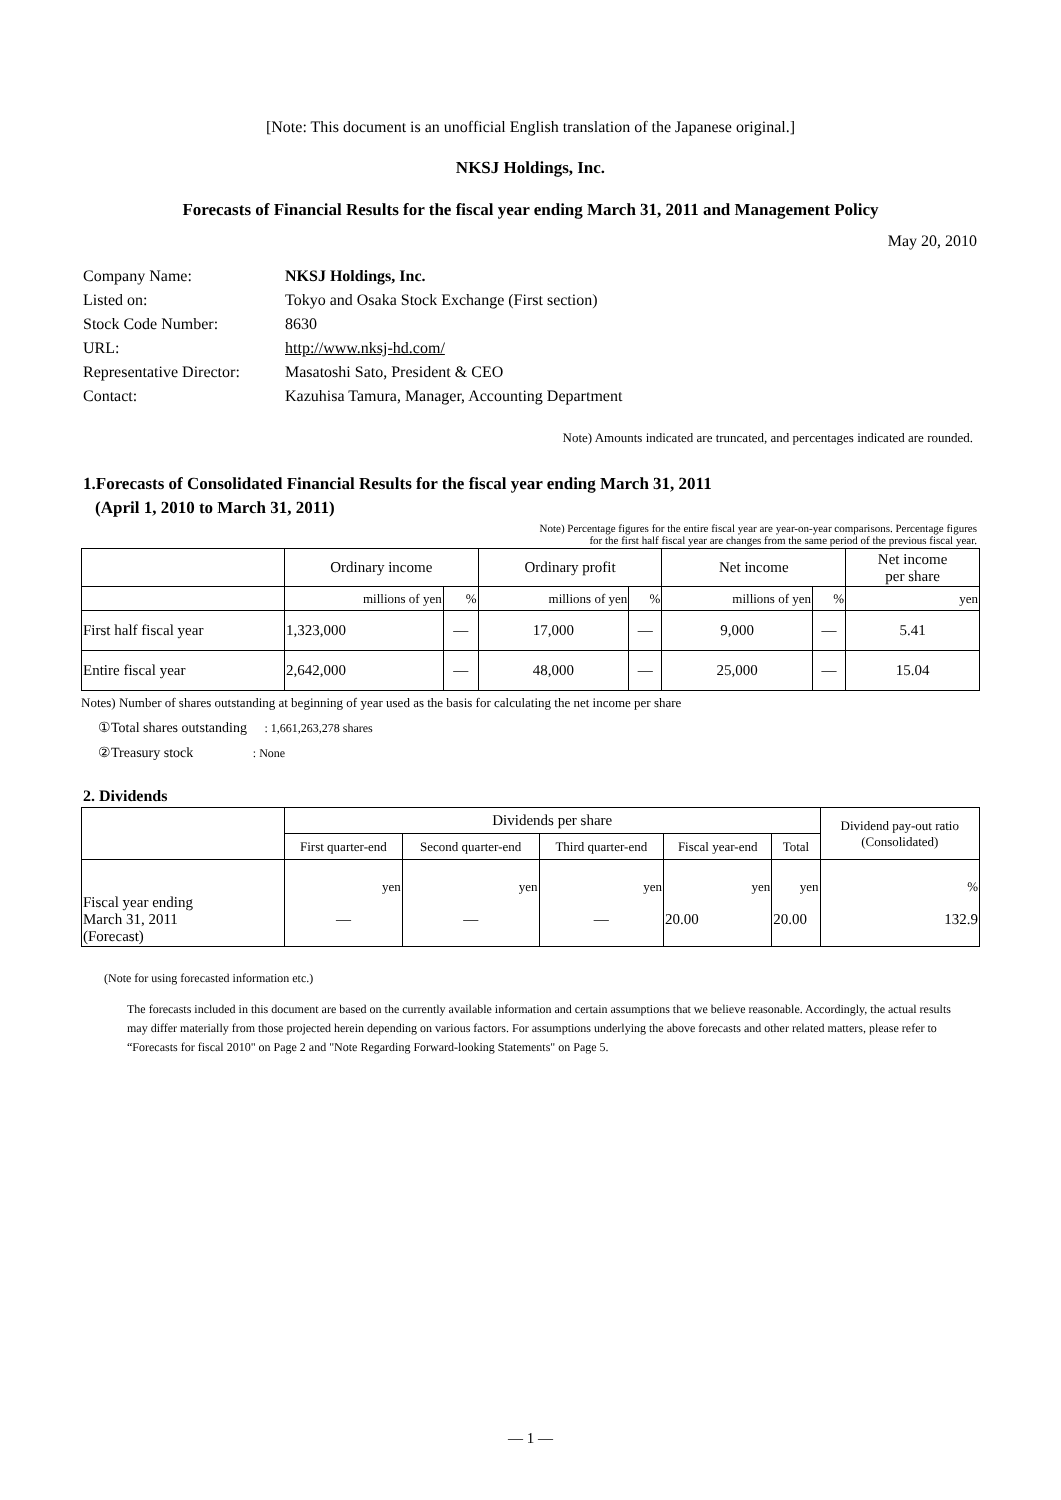[Note: This document is an unofficial English translation of the Japanese original.]
NKSJ Holdings, Inc.
Forecasts of Financial Results for the fiscal year ending March 31, 2011 and Management Policy
May 20, 2010
| Company Name: | NKSJ Holdings, Inc. |
| Listed on: | Tokyo and Osaka Stock Exchange (First section) |
| Stock Code Number: | 8630 |
| URL: | http://www.nksj-hd.com/ |
| Representative Director: | Masatoshi Sato, President & CEO |
| Contact: | Kazuhisa Tamura, Manager, Accounting Department |
Note) Amounts indicated are truncated, and percentages indicated are rounded.
1.Forecasts of Consolidated Financial Results for the fiscal year ending March 31, 2011
(April 1, 2010 to March 31, 2011)
Note) Percentage figures for the entire fiscal year are year-on-year comparisons. Percentage figures
for the first half fiscal year are changes from the same period of the previous fiscal year.
| | Ordinary income | | Ordinary profit | | Net income | | Net income per share |
| | millions of yen | % | millions of yen | % | millions of yen | % | yen |
| First half fiscal year | 1,323,000 | — | 17,000 | — | 9,000 | — | 5.41 |
| Entire fiscal year | 2,642,000 | — | 48,000 | — | 25,000 | — | 15.04 |
Notes) Number of shares outstanding at beginning of year used as the basis for calculating the net income per share
①Total shares outstanding : 1,661,263,278 shares
②Treasury stock : None
2. Dividends
| | Dividends per share | | | | | Dividend pay-out ratio (Consolidated) |
| | First quarter-end | Second quarter-end | Third quarter-end | Fiscal year-end | Total | |
| Fiscal year ending March 31, 2011 (Forecast) | yen — | yen — | yen — | yen 20.00 | yen 20.00 | % 132.9 |
(Note for using forecasted information etc.)
The forecasts included in this document are based on the currently available information and certain assumptions that we believe reasonable. Accordingly, the actual results may differ materially from those projected herein depending on various factors. For assumptions underlying the above forecasts and other related matters, please refer to “Forecasts for fiscal 2010" on Page 2 and "Note Regarding Forward-looking Statements" on Page 5.
— 1 —